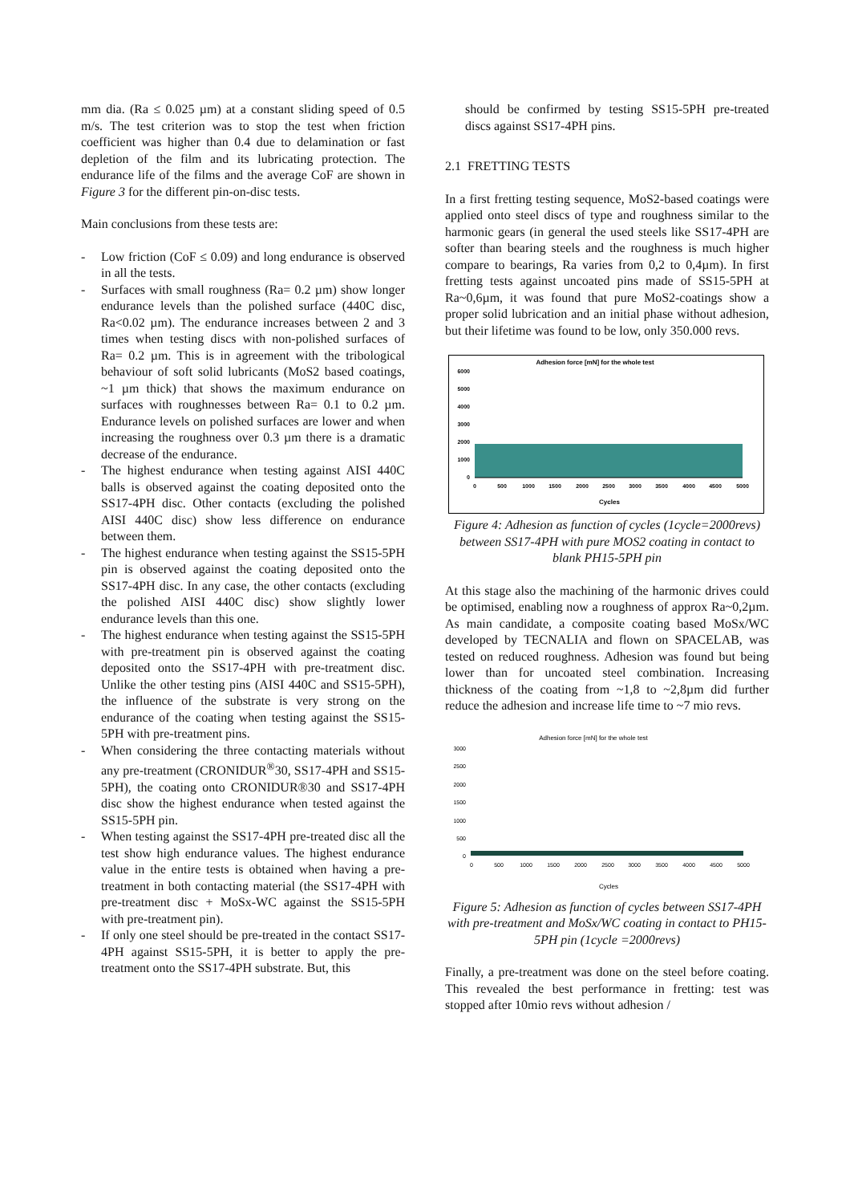mm dia. (Ra ≤ 0.025 µm) at a constant sliding speed of 0.5 m/s. The test criterion was to stop the test when friction coefficient was higher than 0.4 due to delamination or fast depletion of the film and its lubricating protection. The endurance life of the films and the average CoF are shown in Figure 3 for the different pin-on-disc tests.
Main conclusions from these tests are:
- Low friction (CoF ≤ 0.09) and long endurance is observed in all the tests.
- Surfaces with small roughness (Ra= 0.2 µm) show longer endurance levels than the polished surface (440C disc, Ra<0.02 µm). The endurance increases between 2 and 3 times when testing discs with non-polished surfaces of Ra= 0.2 µm. This is in agreement with the tribological behaviour of soft solid lubricants (MoS2 based coatings, ~1 µm thick) that shows the maximum endurance on surfaces with roughnesses between Ra= 0.1 to 0.2 µm. Endurance levels on polished surfaces are lower and when increasing the roughness over 0.3 µm there is a dramatic decrease of the endurance.
- The highest endurance when testing against AISI 440C balls is observed against the coating deposited onto the SS17-4PH disc. Other contacts (excluding the polished AISI 440C disc) show less difference on endurance between them.
- The highest endurance when testing against the SS15-5PH pin is observed against the coating deposited onto the SS17-4PH disc. In any case, the other contacts (excluding the polished AISI 440C disc) show slightly lower endurance levels than this one.
- The highest endurance when testing against the SS15-5PH with pre-treatment pin is observed against the coating deposited onto the SS17-4PH with pre-treatment disc. Unlike the other testing pins (AISI 440C and SS15-5PH), the influence of the substrate is very strong on the endurance of the coating when testing against the SS15-5PH with pre-treatment pins.
- When considering the three contacting materials without any pre-treatment (CRONIDUR<sup>®</sup>30, SS17-4PH and SS15-5PH), the coating onto CRONIDUR®30 and SS17-4PH disc show the highest endurance when tested against the SS15-5PH pin.
- When testing against the SS17-4PH pre-treated disc all the test show high endurance values. The highest endurance value in the entire tests is obtained when having a pre-treatment in both contacting material (the SS17-4PH with pre-treatment disc + MoSx-WC against the SS15-5PH with pre-treatment pin).
- If only one steel should be pre-treated in the contact SS17-4PH against SS15-5PH, it is better to apply the pre-treatment onto the SS17-4PH substrate. But, this
should be confirmed by testing SS15-5PH pre-treated discs against SS17-4PH pins.
2.1 FRETTING TESTS
In a first fretting testing sequence, MoS2-based coatings were applied onto steel discs of type and roughness similar to the harmonic gears (in general the used steels like SS17-4PH are softer than bearing steels and the roughness is much higher compare to bearings, Ra varies from 0,2 to 0,4µm). In first fretting tests against uncoated pins made of SS15-5PH at Ra~0,6µm, it was found that pure MoS2-coatings show a proper solid lubrication and an initial phase without adhesion, but their lifetime was found to be low, only 350.000 revs.
Adhesion force [mN] for the whole test
6000
5000
4000
3000
2000
1000
0
0
500
1000
1500
2000
2500
3000
3500
4000
4500
5000
Cycles
Figure 4: Adhesion as function of cycles (1cycle=2000revs) between SS17-4PH with pure MOS2 coating in contact to blank PH15-5PH pin
At this stage also the machining of the harmonic drives could be optimised, enabling now a roughness of approx Ra~0,2µm. As main candidate, a composite coating based MoSx/WC developed by TECNALIA and flown on SPACELAB, was tested on reduced roughness. Adhesion was found but being lower than for uncoated steel combination. Increasing thickness of the coating from ~1,8 to ~2,8µm did further reduce the adhesion and increase life time to ~7 mio revs.
Adhesion force [mN] for the whole test
3000
2500
2000
1500
1000
500
0
0
500
1000
1500
2000
2500
3000
3500
4000
4500
5000
Cycles
Figure 5: Adhesion as function of cycles between SS17-4PH with pre-treatment and MoSx/WC coating in contact to PH15-5PH pin (1cycle =2000revs)
Finally, a pre-treatment was done on the steel before coating. This revealed the best performance in fretting: test was stopped after 10mio revs without adhesion /